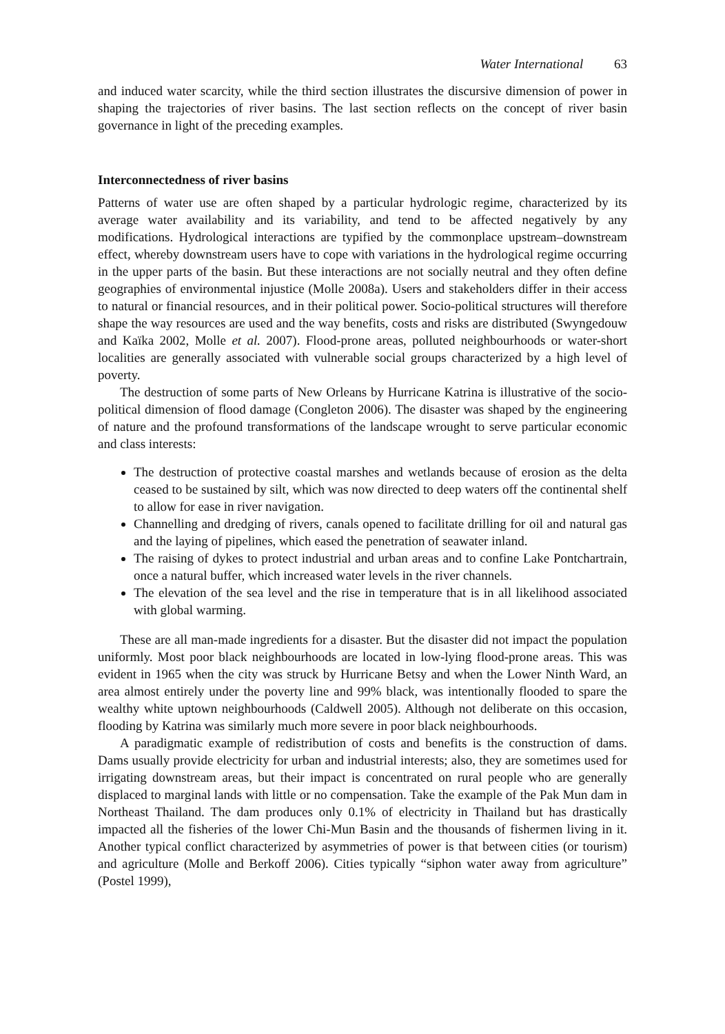Water International 63
and induced water scarcity, while the third section illustrates the discursive dimension of power in shaping the trajectories of river basins. The last section reflects on the concept of river basin governance in light of the preceding examples.
Interconnectedness of river basins
Patterns of water use are often shaped by a particular hydrologic regime, characterized by its average water availability and its variability, and tend to be affected negatively by any modifications. Hydrological interactions are typified by the commonplace upstream–downstream effect, whereby downstream users have to cope with variations in the hydrological regime occurring in the upper parts of the basin. But these interactions are not socially neutral and they often define geographies of environmental injustice (Molle 2008a). Users and stakeholders differ in their access to natural or financial resources, and in their political power. Socio-political structures will therefore shape the way resources are used and the way benefits, costs and risks are distributed (Swyngedouw and Kaïka 2002, Molle et al. 2007). Flood-prone areas, polluted neighbourhoods or water-short localities are generally associated with vulnerable social groups characterized by a high level of poverty.
The destruction of some parts of New Orleans by Hurricane Katrina is illustrative of the socio-political dimension of flood damage (Congleton 2006). The disaster was shaped by the engineering of nature and the profound transformations of the landscape wrought to serve particular economic and class interests:
The destruction of protective coastal marshes and wetlands because of erosion as the delta ceased to be sustained by silt, which was now directed to deep waters off the continental shelf to allow for ease in river navigation.
Channelling and dredging of rivers, canals opened to facilitate drilling for oil and natural gas and the laying of pipelines, which eased the penetration of seawater inland.
The raising of dykes to protect industrial and urban areas and to confine Lake Pontchartrain, once a natural buffer, which increased water levels in the river channels.
The elevation of the sea level and the rise in temperature that is in all likelihood associated with global warming.
These are all man-made ingredients for a disaster. But the disaster did not impact the population uniformly. Most poor black neighbourhoods are located in low-lying flood-prone areas. This was evident in 1965 when the city was struck by Hurricane Betsy and when the Lower Ninth Ward, an area almost entirely under the poverty line and 99% black, was intentionally flooded to spare the wealthy white uptown neighbourhoods (Caldwell 2005). Although not deliberate on this occasion, flooding by Katrina was similarly much more severe in poor black neighbourhoods.
A paradigmatic example of redistribution of costs and benefits is the construction of dams. Dams usually provide electricity for urban and industrial interests; also, they are sometimes used for irrigating downstream areas, but their impact is concentrated on rural people who are generally displaced to marginal lands with little or no compensation. Take the example of the Pak Mun dam in Northeast Thailand. The dam produces only 0.1% of electricity in Thailand but has drastically impacted all the fisheries of the lower Chi-Mun Basin and the thousands of fishermen living in it. Another typical conflict characterized by asymmetries of power is that between cities (or tourism) and agriculture (Molle and Berkoff 2006). Cities typically “siphon water away from agriculture” (Postel 1999),